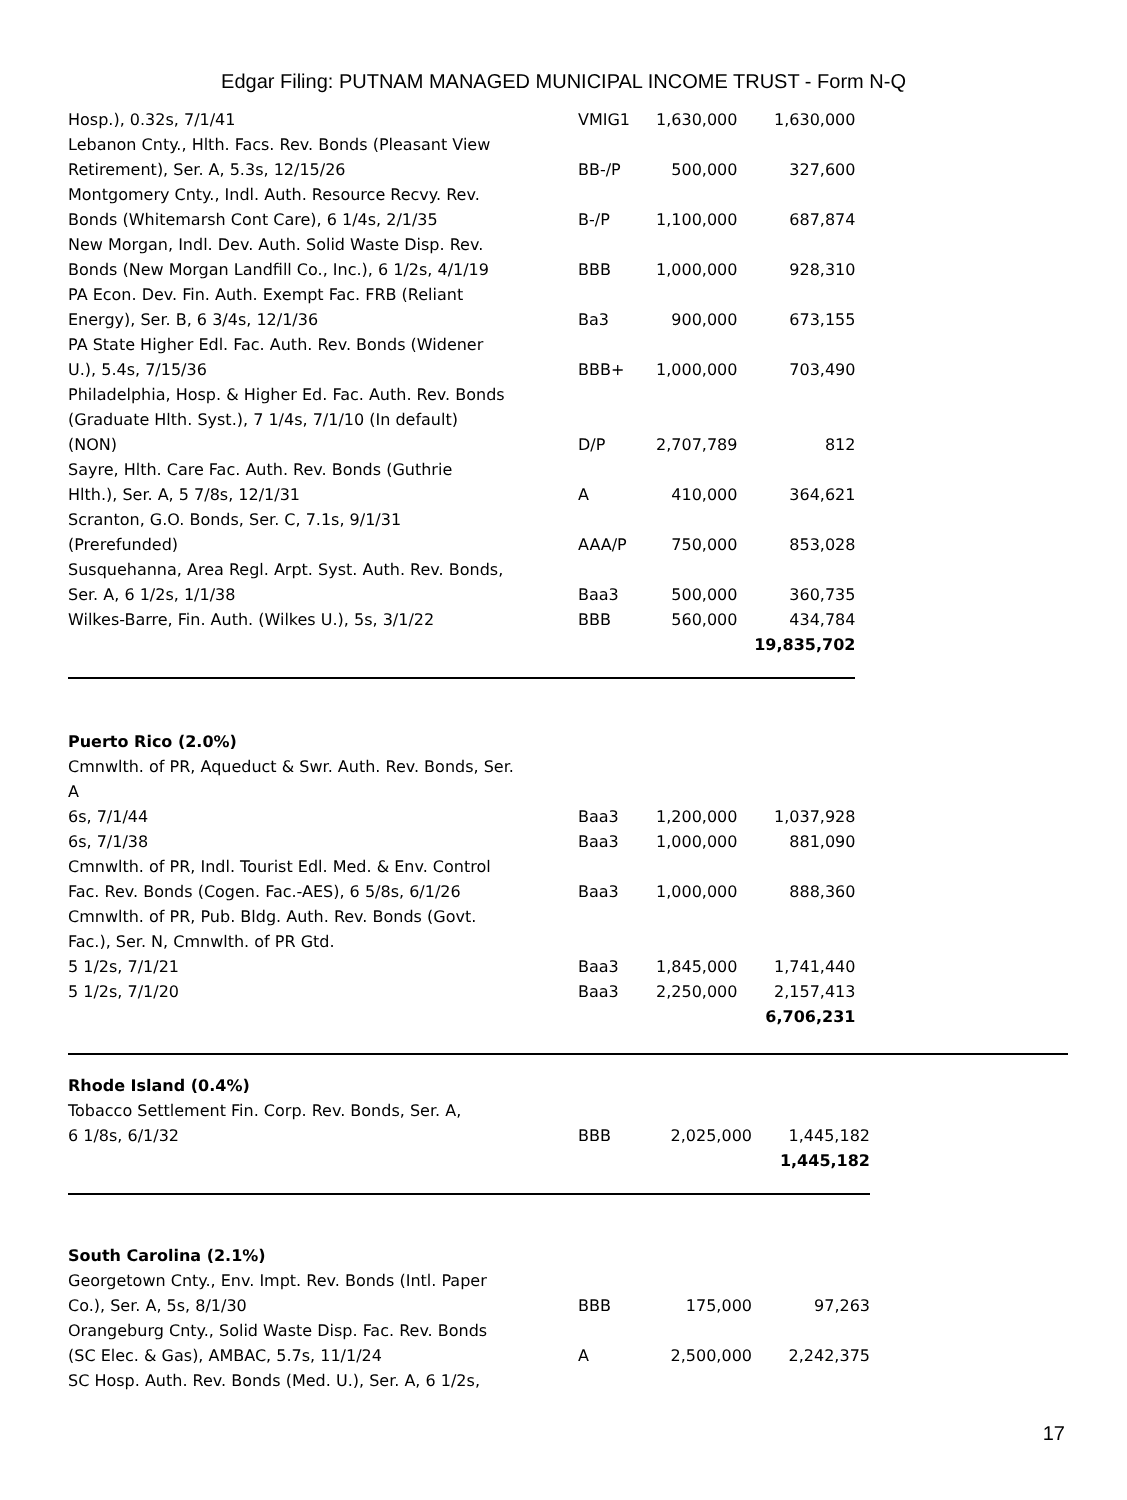Edgar Filing: PUTNAM MANAGED MUNICIPAL INCOME TRUST - Form N-Q
| Hosp.), 0.32s, 7/1/41 | VMIG1 | 1,630,000 | 1,630,000 |
| Lebanon Cnty., Hlth. Facs. Rev. Bonds (Pleasant View | | | |
| Retirement), Ser. A, 5.3s, 12/15/26 | BB-/P | 500,000 | 327,600 |
| Montgomery Cnty., Indl. Auth. Resource Recvy. Rev. | | | |
| Bonds (Whitemarsh Cont Care), 6 1/4s, 2/1/35 | B-/P | 1,100,000 | 687,874 |
| New Morgan, Indl. Dev. Auth. Solid Waste Disp. Rev. | | | |
| Bonds (New Morgan Landfill Co., Inc.), 6 1/2s, 4/1/19 | BBB | 1,000,000 | 928,310 |
| PA Econ. Dev. Fin. Auth. Exempt Fac. FRB (Reliant | | | |
| Energy), Ser. B, 6 3/4s, 12/1/36 | Ba3 | 900,000 | 673,155 |
| PA State Higher Edl. Fac. Auth. Rev. Bonds (Widener | | | |
| U.), 5.4s, 7/15/36 | BBB+ | 1,000,000 | 703,490 |
| Philadelphia, Hosp. & Higher Ed. Fac. Auth. Rev. Bonds | | | |
| (Graduate Hlth. Syst.), 7 1/4s, 7/1/10 (In default) | | | |
| (NON) | D/P | 2,707,789 | 812 |
| Sayre, Hlth. Care Fac. Auth. Rev. Bonds (Guthrie | | | |
| Hlth.), Ser. A, 5 7/8s, 12/1/31 | A | 410,000 | 364,621 |
| Scranton, G.O. Bonds, Ser. C, 7.1s, 9/1/31 | | | |
| (Prerefunded) | AAA/P | 750,000 | 853,028 |
| Susquehanna, Area Regl. Arpt. Syst. Auth. Rev. Bonds, | | | |
| Ser. A, 6 1/2s, 1/1/38 | Baa3 | 500,000 | 360,735 |
| Wilkes-Barre, Fin. Auth. (Wilkes U.), 5s, 3/1/22 | BBB | 560,000 | 434,784 |
| | | | 19,835,702 |
| Puerto Rico (2.0%) | | | |
| Cmnwlth. of PR, Aqueduct & Swr. Auth. Rev. Bonds, Ser. | | | |
| A | | | |
| 6s, 7/1/44 | Baa3 | 1,200,000 | 1,037,928 |
| 6s, 7/1/38 | Baa3 | 1,000,000 | 881,090 |
| Cmnwlth. of PR, Indl. Tourist Edl. Med. & Env. Control | | | |
| Fac. Rev. Bonds (Cogen. Fac.-AES), 6 5/8s, 6/1/26 | Baa3 | 1,000,000 | 888,360 |
| Cmnwlth. of PR, Pub. Bldg. Auth. Rev. Bonds (Govt. | | | |
| Fac.), Ser. N, Cmnwlth. of PR Gtd. | | | |
| 5 1/2s, 7/1/21 | Baa3 | 1,845,000 | 1,741,440 |
| 5 1/2s, 7/1/20 | Baa3 | 2,250,000 | 2,157,413 |
| | | | 6,706,231 |
| Rhode Island (0.4%) | | | |
| Tobacco Settlement Fin. Corp. Rev. Bonds, Ser. A, | | | |
| 6 1/8s, 6/1/32 | BBB | 2,025,000 | 1,445,182 |
| | | | 1,445,182 |
| South Carolina (2.1%) | | | |
| Georgetown Cnty., Env. Impt. Rev. Bonds (Intl. Paper | | | |
| Co.), Ser. A, 5s, 8/1/30 | BBB | 175,000 | 97,263 |
| Orangeburg Cnty., Solid Waste Disp. Fac. Rev. Bonds | | | |
| (SC Elec. & Gas), AMBAC, 5.7s, 11/1/24 | A | 2,500,000 | 2,242,375 |
| SC Hosp. Auth. Rev. Bonds (Med. U.), Ser. A, 6 1/2s, | | | |
17